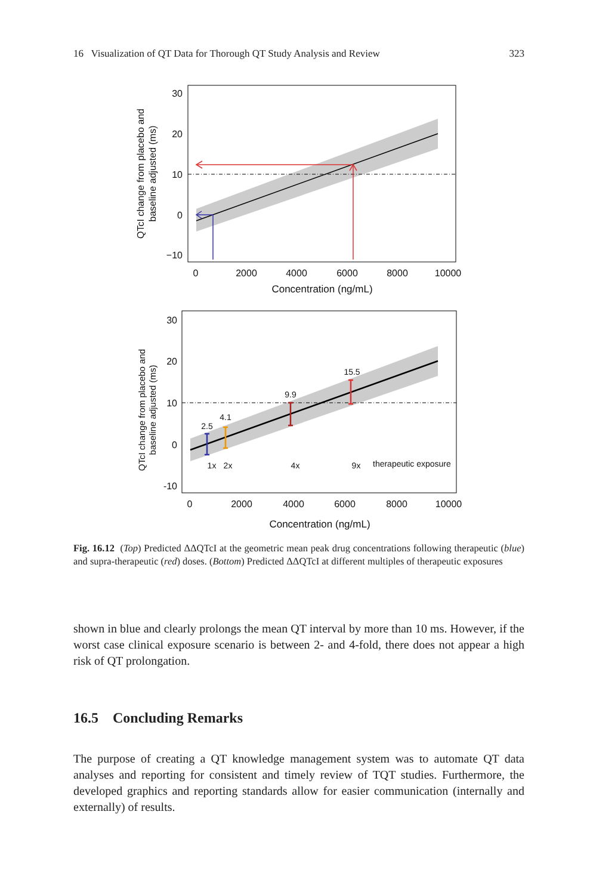16 Visualization of QT Data for Thorough QT Study Analysis and Review 323
30
20
10
0
−10
0
2000
4000
6000
8000
10000
Concentration (ng/mL)
QTcI change from placebo and
baseline adjusted (ms)
2.5
4.1
9.9
15.5
1x
2x
4x
9x
therapeutic exposure
30
20
10
0
-10
0
2000
4000
6000
8000
10000
Concentration (ng/mL)
QTcI change from placebo and
baseline adjusted (ms)
Fig. 16.12 (Top) Predicted ΔΔQTcI at the geometric mean peak drug concentrations following therapeutic (blue) and supra-therapeutic (red) doses. (Bottom) Predicted ΔΔQTcI at different multiples of therapeutic exposures
shown in blue and clearly prolongs the mean QT interval by more than 10 ms. However, if the worst case clinical exposure scenario is between 2- and 4-fold, there does not appear a high risk of QT prolongation.
16.5 Concluding Remarks
The purpose of creating a QT knowledge management system was to automate QT data analyses and reporting for consistent and timely review of TQT studies. Furthermore, the developed graphics and reporting standards allow for easier communication (internally and externally) of results.